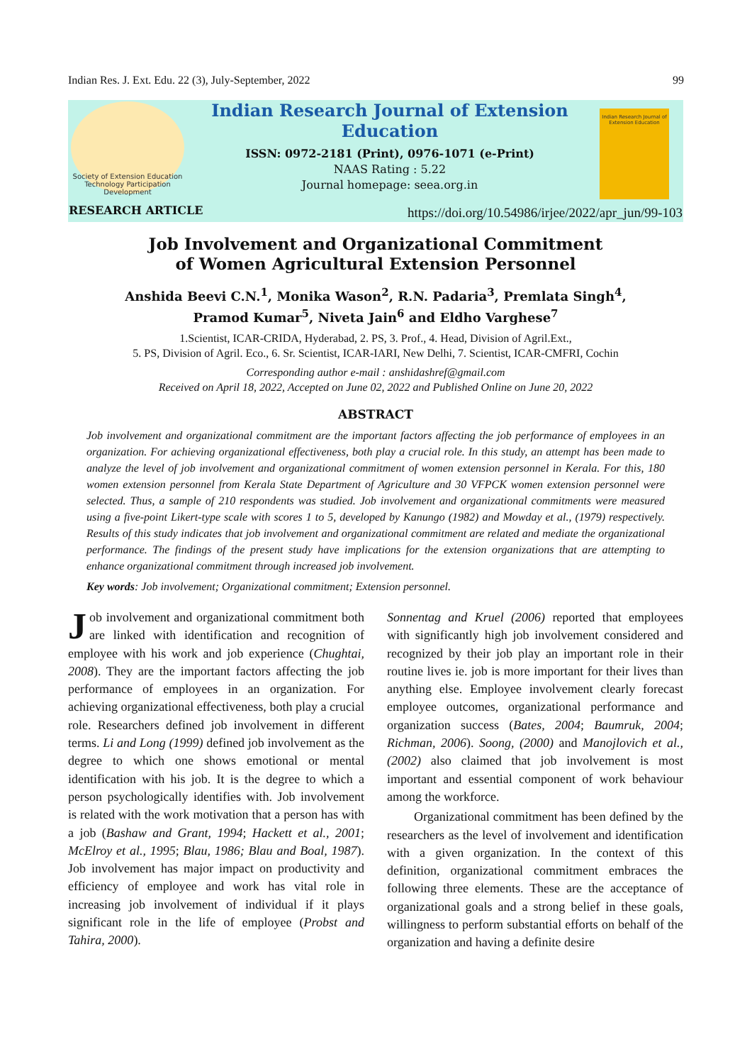Indian Res. J. Ext. Edu. 22 (3), July-September, 2022 99
Society of Extension Education
Technology Participation Development
Indian Research Journal of Extension Education
Indian Research Journal of Extension Education
ISSN: 0972-2181 (Print), 0976-1071 (e-Print)
NAAS Rating : 5.22
Journal homepage: seea.org.in
RESEARCH ARTICLE
https://doi.org/10.54986/irjee/2022/apr_jun/99-103
Job Involvement and Organizational Commitment
of Women Agricultural Extension Personnel
Anshida Beevi C.N.<sup>1</sup>, Monika Wason<sup>2</sup>, R.N. Padaria<sup>3</sup>, Premlata Singh<sup>4</sup>,
Pramod Kumar<sup>5</sup>, Niveta Jain<sup>6</sup> and Eldho Varghese<sup>7</sup>
1.Scientist, ICAR-CRIDA, Hyderabad, 2. PS, 3. Prof., 4. Head, Division of Agril.Ext.,
5. PS, Division of Agril. Eco., 6. Sr. Scientist, ICAR-IARI, New Delhi, 7. Scientist, ICAR-CMFRI, Cochin
Corresponding author e-mail : anshidashref@gmail.com
Received on April 18, 2022, Accepted on June 02, 2022 and Published Online on June 20, 2022
ABSTRACT
Job involvement and organizational commitment are the important factors affecting the job performance of employees in an organization. For achieving organizational effectiveness, both play a crucial role. In this study, an attempt has been made to analyze the level of job involvement and organizational commitment of women extension personnel in Kerala. For this, 180 women extension personnel from Kerala State Department of Agriculture and 30 VFPCK women extension personnel were selected. Thus, a sample of 210 respondents was studied. Job involvement and organizational commitments were measured using a five-point Likert-type scale with scores 1 to 5, developed by Kanungo (1982) and Mowday et al., (1979) respectively. Results of this study indicates that job involvement and organizational commitment are related and mediate the organizational performance. The findings of the present study have implications for the extension organizations that are attempting to enhance organizational commitment through increased job involvement.
Key words: Job involvement; Organizational commitment; Extension personnel.
Job involvement and organizational commitment both are linked with identification and recognition of employee with his work and job experience (Chughtai, 2008). They are the important factors affecting the job performance of employees in an organization. For achieving organizational effectiveness, both play a crucial role. Researchers defined job involvement in different terms. Li and Long (1999) defined job involvement as the degree to which one shows emotional or mental identification with his job. It is the degree to which a person psychologically identifies with. Job involvement is related with the work motivation that a person has with a job (Bashaw and Grant, 1994; Hackett et al., 2001; McElroy et al., 1995; Blau, 1986; Blau and Boal, 1987). Job involvement has major impact on productivity and efficiency of employee and work has vital role in increasing job involvement of individual if it plays significant role in the life of employee (Probst and Tahira, 2000).
Sonnentag and Kruel (2006) reported that employees with significantly high job involvement considered and recognized by their job play an important role in their routine lives ie. job is more important for their lives than anything else. Employee involvement clearly forecast employee outcomes, organizational performance and organization success (Bates, 2004; Baumruk, 2004; Richman, 2006). Soong, (2000) and Manojlovich et al., (2002) also claimed that job involvement is most important and essential component of work behaviour among the workforce.
Organizational commitment has been defined by the researchers as the level of involvement and identification with a given organization. In the context of this definition, organizational commitment embraces the following three elements. These are the acceptance of organizational goals and a strong belief in these goals, willingness to perform substantial efforts on behalf of the organization and having a definite desire